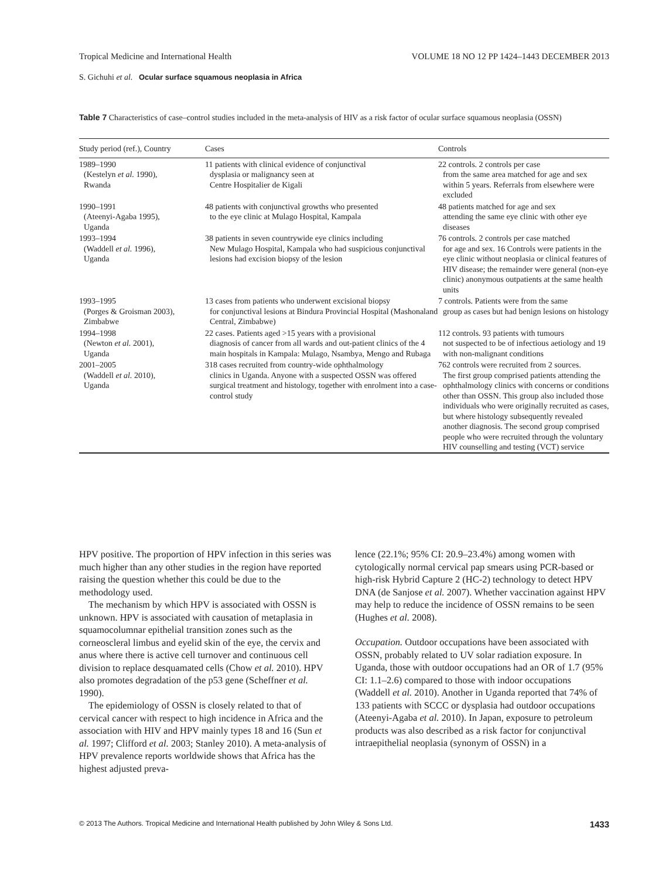Tropical Medicine and International Health VOLUME 18 NO 12 PP 1424–1443 DECEMBER 2013
S. Gichuhi et al. Ocular surface squamous neoplasia in Africa
Table 7 Characteristics of case–control studies included in the meta-analysis of HIV as a risk factor of ocular surface squamous neoplasia (OSSN)
| Study period (ref.), Country | Cases | Controls |
| --- | --- | --- |
| 1989–1990 (Kestelyn et al. 1990), Rwanda | 11 patients with clinical evidence of conjunctival dysplasia or malignancy seen at Centre Hospitalier de Kigali | 22 controls. 2 controls per case from the same area matched for age and sex within 5 years. Referrals from elsewhere were excluded |
| 1990–1991 (Ateenyi-Agaba 1995), Uganda | 48 patients with conjunctival growths who presented to the eye clinic at Mulago Hospital, Kampala | 48 patients matched for age and sex attending the same eye clinic with other eye diseases |
| 1993–1994 (Waddell et al. 1996), Uganda | 38 patients in seven countrywide eye clinics including New Mulago Hospital, Kampala who had suspicious conjunctival lesions had excision biopsy of the lesion | 76 controls. 2 controls per case matched for age and sex. 16 Controls were patients in the eye clinic without neoplasia or clinical features of HIV disease; the remainder were general (non-eye clinic) anonymous outpatients at the same health units |
| 1993–1995 (Porges & Groisman 2003), Zimbabwe | 13 cases from patients who underwent excisional biopsy for conjunctival lesions at Bindura Provincial Hospital (Mashonaland Central, Zimbabwe) | 7 controls. Patients were from the same group as cases but had benign lesions on histology |
| 1994–1998 (Newton et al. 2001), Uganda | 22 cases. Patients aged >15 years with a provisional diagnosis of cancer from all wards and out-patient clinics of the 4 main hospitals in Kampala: Mulago, Nsambya, Mengo and Rubaga | 112 controls. 93 patients with tumours not suspected to be of infectious aetiology and 19 with non-malignant conditions |
| 2001–2005 (Waddell et al. 2010), Uganda | 318 cases recruited from country-wide ophthalmology clinics in Uganda. Anyone with a suspected OSSN was offered surgical treatment and histology, together with enrolment into a case-control study | 762 controls were recruited from 2 sources. The first group comprised patients attending the ophthalmology clinics with concerns or conditions other than OSSN. This group also included those individuals who were originally recruited as cases, but where histology subsequently revealed another diagnosis. The second group comprised people who were recruited through the voluntary HIV counselling and testing (VCT) service |
HPV positive. The proportion of HPV infection in this series was much higher than any other studies in the region have reported raising the question whether this could be due to the methodology used.
The mechanism by which HPV is associated with OSSN is unknown. HPV is associated with causation of metaplasia in squamocolumnar epithelial transition zones such as the corneoscleral limbus and eyelid skin of the eye, the cervix and anus where there is active cell turnover and continuous cell division to replace desquamated cells (Chow et al. 2010). HPV also promotes degradation of the p53 gene (Scheffner et al. 1990).
The epidemiology of OSSN is closely related to that of cervical cancer with respect to high incidence in Africa and the association with HIV and HPV mainly types 18 and 16 (Sun et al. 1997; Clifford et al. 2003; Stanley 2010). A meta-analysis of HPV prevalence reports worldwide shows that Africa has the highest adjusted preva-
lence (22.1%; 95% CI: 20.9–23.4%) among women with cytologically normal cervical pap smears using PCR-based or high-risk Hybrid Capture 2 (HC-2) technology to detect HPV DNA (de Sanjose et al. 2007). Whether vaccination against HPV may help to reduce the incidence of OSSN remains to be seen (Hughes et al. 2008).
Occupation. Outdoor occupations have been associated with OSSN, probably related to UV solar radiation exposure. In Uganda, those with outdoor occupations had an OR of 1.7 (95% CI: 1.1–2.6) compared to those with indoor occupations (Waddell et al. 2010). Another in Uganda reported that 74% of 133 patients with SCCC or dysplasia had outdoor occupations (Ateenyi-Agaba et al. 2010). In Japan, exposure to petroleum products was also described as a risk factor for conjunctival intraepithelial neoplasia (synonym of OSSN) in a
© 2013 The Authors. Tropical Medicine and International Health published by John Wiley & Sons Ltd. 1433